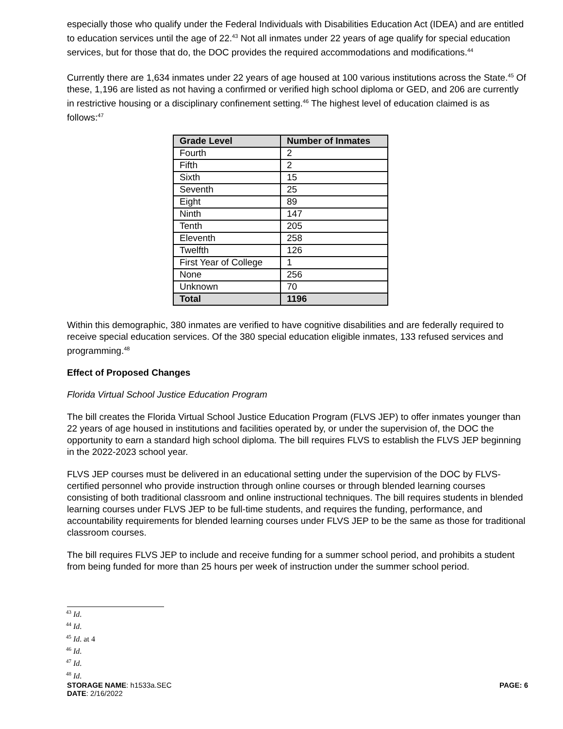especially those who qualify under the Federal Individuals with Disabilities Education Act (IDEA) and are entitled to education services until the age of 22.<sup>43</sup> Not all inmates under 22 years of age qualify for special education services, but for those that do, the DOC provides the required accommodations and modifications.<sup>44</sup>
Currently there are 1,634 inmates under 22 years of age housed at 100 various institutions across the State.<sup>45</sup> Of these, 1,196 are listed as not having a confirmed or verified high school diploma or GED, and 206 are currently in restrictive housing or a disciplinary confinement setting.<sup>46</sup> The highest level of education claimed is as follows:<sup>47</sup>
| Grade Level | Number of Inmates |
| --- | --- |
| Fourth | 2 |
| Fifth | 2 |
| Sixth | 15 |
| Seventh | 25 |
| Eight | 89 |
| Ninth | 147 |
| Tenth | 205 |
| Eleventh | 258 |
| Twelfth | 126 |
| First Year of College | 1 |
| None | 256 |
| Unknown | 70 |
| Total | 1196 |
Within this demographic, 380 inmates are verified to have cognitive disabilities and are federally required to receive special education services. Of the 380 special education eligible inmates, 133 refused services and programming.<sup>48</sup>
Effect of Proposed Changes
Florida Virtual School Justice Education Program
The bill creates the Florida Virtual School Justice Education Program (FLVS JEP) to offer inmates younger than 22 years of age housed in institutions and facilities operated by, or under the supervision of, the DOC the opportunity to earn a standard high school diploma. The bill requires FLVS to establish the FLVS JEP beginning in the 2022-2023 school year.
FLVS JEP courses must be delivered in an educational setting under the supervision of the DOC by FLVS-certified personnel who provide instruction through online courses or through blended learning courses consisting of both traditional classroom and online instructional techniques. The bill requires students in blended learning courses under FLVS JEP to be full-time students, and requires the funding, performance, and accountability requirements for blended learning courses under FLVS JEP to be the same as those for traditional classroom courses.
The bill requires FLVS JEP to include and receive funding for a summer school period, and prohibits a student from being funded for more than 25 hours per week of instruction under the summer school period.
<sup>43</sup> Id.
<sup>44</sup> Id.
<sup>45</sup> Id. at 4
<sup>46</sup> Id.
<sup>47</sup> Id.
<sup>48</sup> Id.
STORAGE NAME: h1533a.SEC PAGE: 6
DATE: 2/16/2022